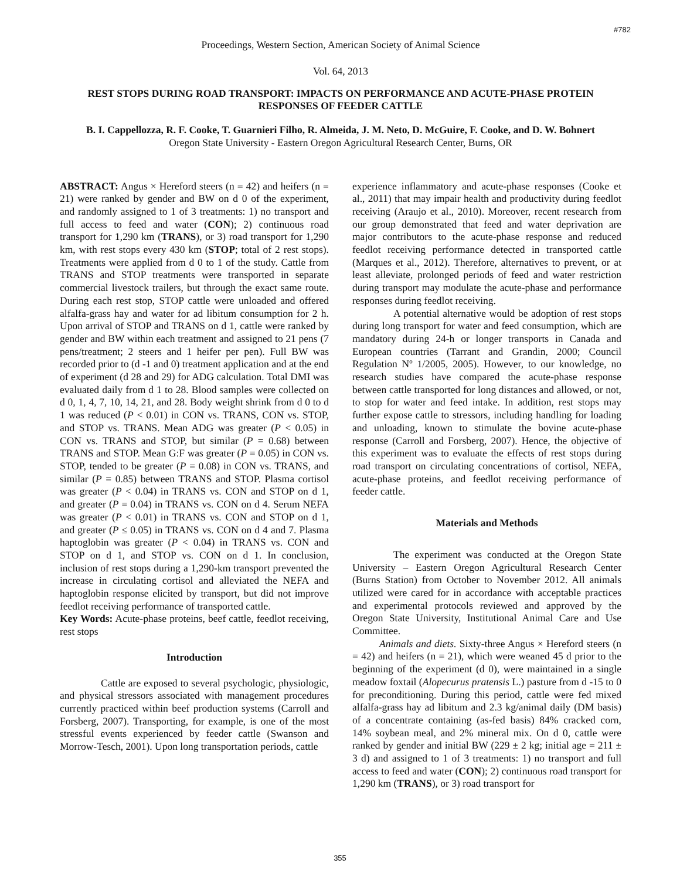#782
Proceedings, Western Section, American Society of Animal Science
Vol. 64, 2013
REST STOPS DURING ROAD TRANSPORT: IMPACTS ON PERFORMANCE AND ACUTE-PHASE PROTEIN RESPONSES OF FEEDER CATTLE
B. I. Cappellozza, R. F. Cooke, T. Guarnieri Filho, R. Almeida, J. M. Neto, D. McGuire, F. Cooke, and D. W. Bohnert
Oregon State University - Eastern Oregon Agricultural Research Center, Burns, OR
ABSTRACT: Angus × Hereford steers (n = 42) and heifers (n = 21) were ranked by gender and BW on d 0 of the experiment, and randomly assigned to 1 of 3 treatments: 1) no transport and full access to feed and water (CON); 2) continuous road transport for 1,290 km (TRANS), or 3) road transport for 1,290 km, with rest stops every 430 km (STOP; total of 2 rest stops). Treatments were applied from d 0 to 1 of the study. Cattle from TRANS and STOP treatments were transported in separate commercial livestock trailers, but through the exact same route. During each rest stop, STOP cattle were unloaded and offered alfalfa-grass hay and water for ad libitum consumption for 2 h. Upon arrival of STOP and TRANS on d 1, cattle were ranked by gender and BW within each treatment and assigned to 21 pens (7 pens/treatment; 2 steers and 1 heifer per pen). Full BW was recorded prior to (d -1 and 0) treatment application and at the end of experiment (d 28 and 29) for ADG calculation. Total DMI was evaluated daily from d 1 to 28. Blood samples were collected on d 0, 1, 4, 7, 10, 14, 21, and 28. Body weight shrink from d 0 to d 1 was reduced (P < 0.01) in CON vs. TRANS, CON vs. STOP, and STOP vs. TRANS. Mean ADG was greater (P < 0.05) in CON vs. TRANS and STOP, but similar (P = 0.68) between TRANS and STOP. Mean G:F was greater (P = 0.05) in CON vs. STOP, tended to be greater (P = 0.08) in CON vs. TRANS, and similar (P = 0.85) between TRANS and STOP. Plasma cortisol was greater (P < 0.04) in TRANS vs. CON and STOP on d 1, and greater (P = 0.04) in TRANS vs. CON on d 4. Serum NEFA was greater (P < 0.01) in TRANS vs. CON and STOP on d 1, and greater (P ≤ 0.05) in TRANS vs. CON on d 4 and 7. Plasma haptoglobin was greater (P < 0.04) in TRANS vs. CON and STOP on d 1, and STOP vs. CON on d 1. In conclusion, inclusion of rest stops during a 1,290-km transport prevented the increase in circulating cortisol and alleviated the NEFA and haptoglobin response elicited by transport, but did not improve feedlot receiving performance of transported cattle.
Key Words: Acute-phase proteins, beef cattle, feedlot receiving, rest stops
Introduction
Cattle are exposed to several psychologic, physiologic, and physical stressors associated with management procedures currently practiced within beef production systems (Carroll and Forsberg, 2007). Transporting, for example, is one of the most stressful events experienced by feeder cattle (Swanson and Morrow-Tesch, 2001). Upon long transportation periods, cattle
experience inflammatory and acute-phase responses (Cooke et al., 2011) that may impair health and productivity during feedlot receiving (Araujo et al., 2010). Moreover, recent research from our group demonstrated that feed and water deprivation are major contributors to the acute-phase response and reduced feedlot receiving performance detected in transported cattle (Marques et al., 2012). Therefore, alternatives to prevent, or at least alleviate, prolonged periods of feed and water restriction during transport may modulate the acute-phase and performance responses during feedlot receiving.
A potential alternative would be adoption of rest stops during long transport for water and feed consumption, which are mandatory during 24-h or longer transports in Canada and European countries (Tarrant and Grandin, 2000; Council Regulation Nº 1/2005, 2005). However, to our knowledge, no research studies have compared the acute-phase response between cattle transported for long distances and allowed, or not, to stop for water and feed intake. In addition, rest stops may further expose cattle to stressors, including handling for loading and unloading, known to stimulate the bovine acute-phase response (Carroll and Forsberg, 2007). Hence, the objective of this experiment was to evaluate the effects of rest stops during road transport on circulating concentrations of cortisol, NEFA, acute-phase proteins, and feedlot receiving performance of feeder cattle.
Materials and Methods
The experiment was conducted at the Oregon State University – Eastern Oregon Agricultural Research Center (Burns Station) from October to November 2012. All animals utilized were cared for in accordance with acceptable practices and experimental protocols reviewed and approved by the Oregon State University, Institutional Animal Care and Use Committee.
Animals and diets. Sixty-three Angus × Hereford steers (n = 42) and heifers (n = 21), which were weaned 45 d prior to the beginning of the experiment (d 0), were maintained in a single meadow foxtail (Alopecurus pratensis L.) pasture from d -15 to 0 for preconditioning. During this period, cattle were fed mixed alfalfa-grass hay ad libitum and 2.3 kg/animal daily (DM basis) of a concentrate containing (as-fed basis) 84% cracked corn, 14% soybean meal, and 2% mineral mix. On d 0, cattle were ranked by gender and initial BW (229 ± 2 kg; initial age = 211 ± 3 d) and assigned to 1 of 3 treatments: 1) no transport and full access to feed and water (CON); 2) continuous road transport for 1,290 km (TRANS), or 3) road transport for
355